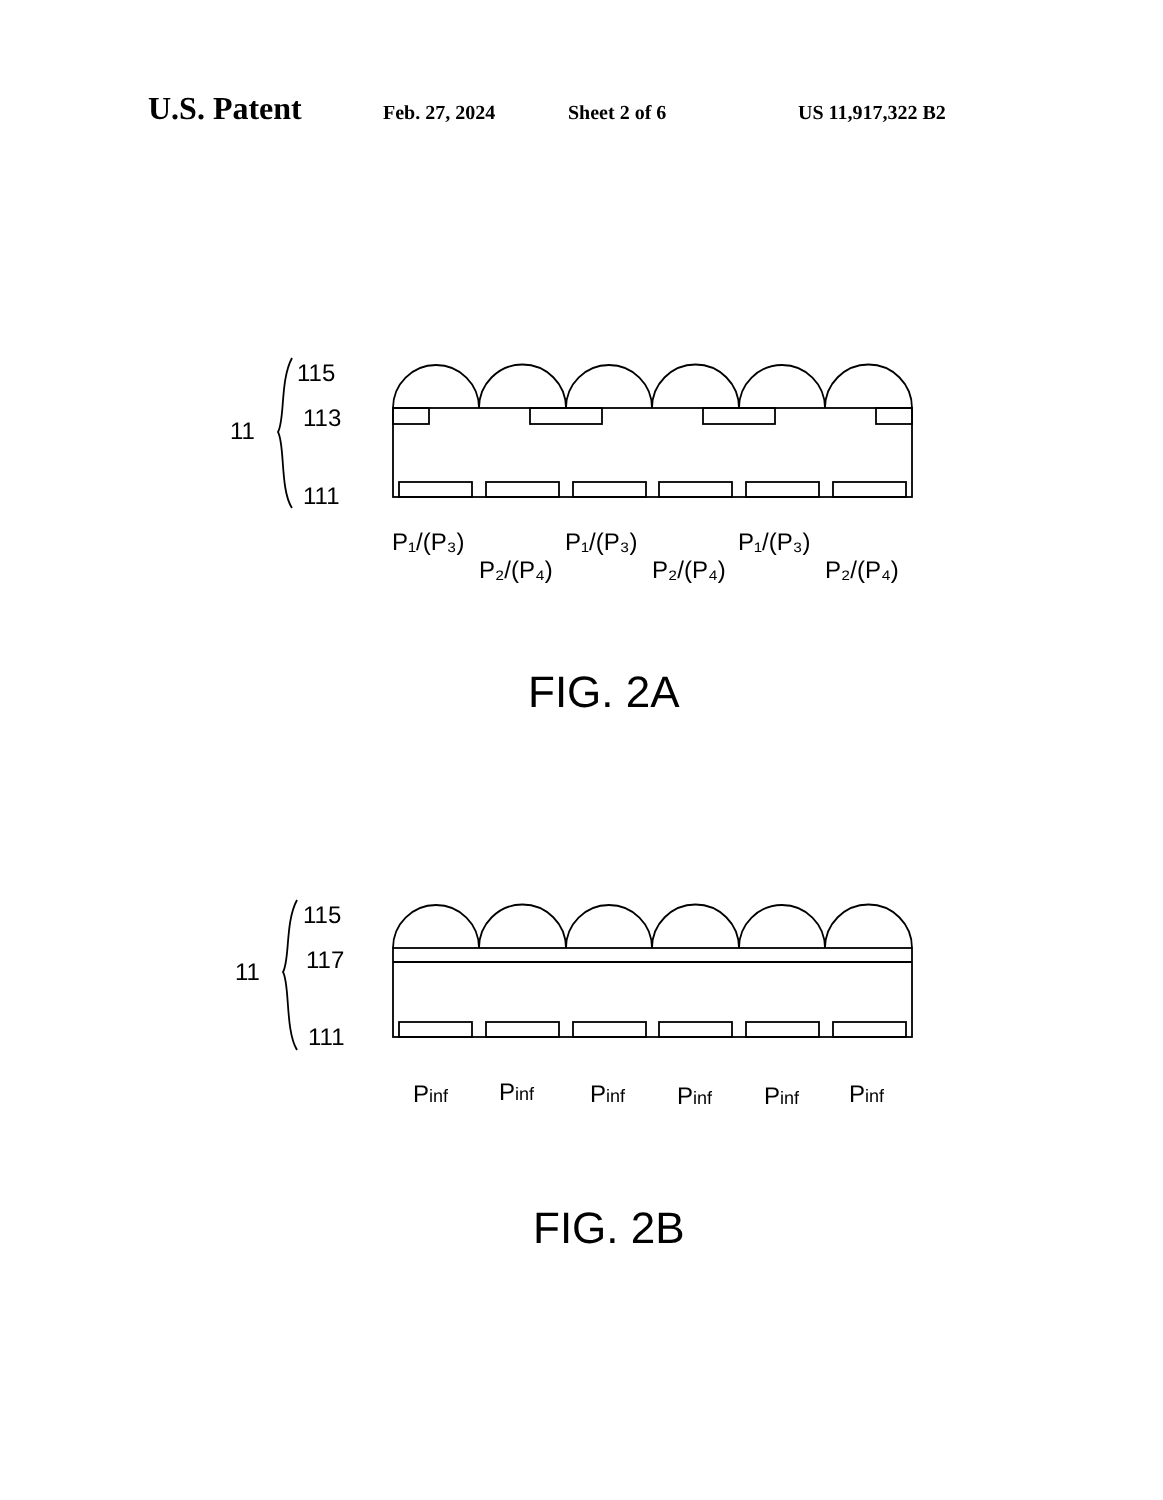U.S. Patent Feb. 27, 2024 Sheet 2 of 6 US 11,917,322 B2
115
113
11
111
P₁/(P₃)
P₁/(P₃)
P₁/(P₃)
P₂/(P₄)
P₂/(P₄)
P₂/(P₄)
FIG. 2A
115
117
11
111
Pinf
Pinf
Pinf
Pinf
Pinf
Pinf
FIG. 2B